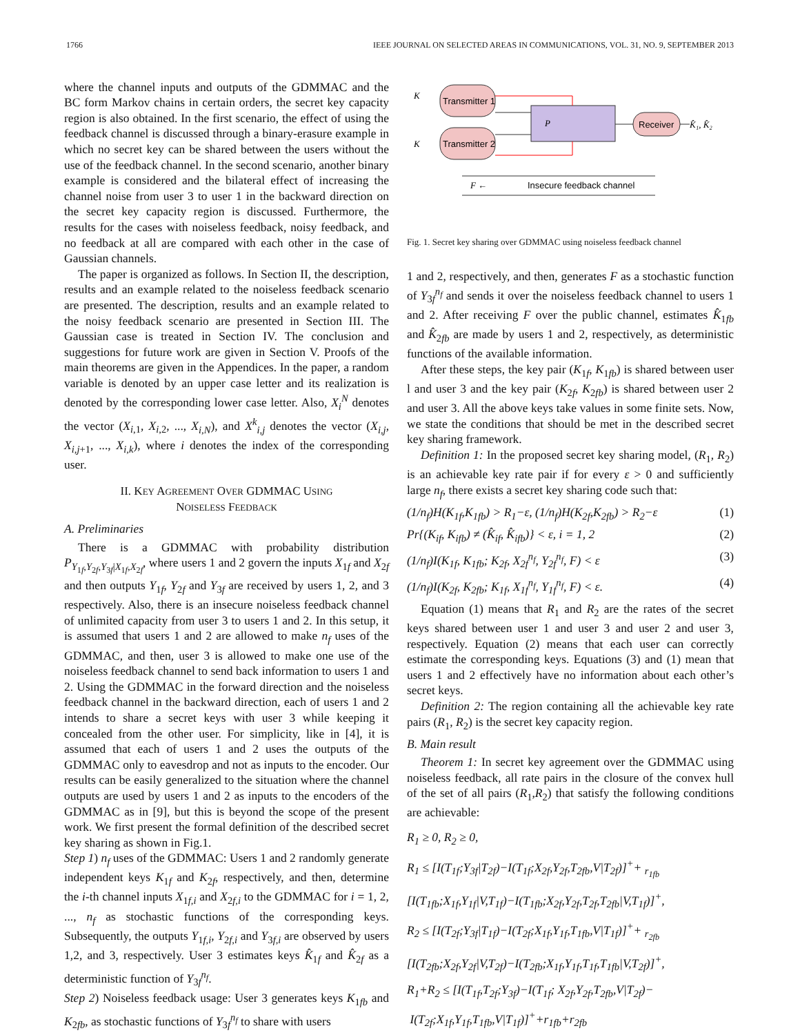1766 IEEE JOURNAL ON SELECTED AREAS IN COMMUNICATIONS, VOL. 31, NO. 9, SEPTEMBER 2013
where the channel inputs and outputs of the GDMMAC and the BC form Markov chains in certain orders, the secret key capacity region is also obtained. In the first scenario, the effect of using the feedback channel is discussed through a binary-erasure example in which no secret key can be shared between the users without the use of the feedback channel. In the second scenario, another binary example is considered and the bilateral effect of increasing the channel noise from user 3 to user 1 in the backward direction on the secret key capacity region is discussed. Furthermore, the results for the cases with noiseless feedback, noisy feedback, and no feedback at all are compared with each other in the case of Gaussian channels.
The paper is organized as follows. In Section II, the description, results and an example related to the noiseless feedback scenario are presented. The description, results and an example related to the noisy feedback scenario are presented in Section III. The Gaussian case is treated in Section IV. The conclusion and suggestions for future work are given in Section V. Proofs of the main theorems are given in the Appendices. In the paper, a random variable is denoted by an upper case letter and its realization is denoted by the corresponding lower case letter. Also, X<sub>i</sub><sup>N</sup> denotes the vector (X<sub>i,1</sub>, X<sub>i,2</sub>, ..., X<sub>i,N</sub>), and X<sup>k</sup><sub>i,j</sub> denotes the vector (X<sub>i,j</sub>, X<sub>i,j+1</sub>, ..., X<sub>i,k</sub>), where i denotes the index of the corresponding user.
II. KEY AGREEMENT OVER GDMMAC USING
NOISELESS FEEDBACK
A. Preliminaries
There is a GDMMAC with probability distribution P<sub>Y<sub>1f</sub>,Y<sub>2f</sub>,Y<sub>3f</sub>|X<sub>1f</sub>,X<sub>2f</sub></sub>, where users 1 and 2 govern the inputs X<sub>1f</sub> and X<sub>2f</sub> and then outputs Y<sub>1f</sub>, Y<sub>2f</sub> and Y<sub>3f</sub> are received by users 1, 2, and 3 respectively. Also, there is an insecure noiseless feedback channel of unlimited capacity from user 3 to users 1 and 2. In this setup, it is assumed that users 1 and 2 are allowed to make n<sub>f</sub> uses of the GDMMAC, and then, user 3 is allowed to make one use of the noiseless feedback channel to send back information to users 1 and 2. Using the GDMMAC in the forward direction and the noiseless feedback channel in the backward direction, each of users 1 and 2 intends to share a secret keys with user 3 while keeping it concealed from the other user. For simplicity, like in [4], it is assumed that each of users 1 and 2 uses the outputs of the GDMMAC only to eavesdrop and not as inputs to the encoder. Our results can be easily generalized to the situation where the channel outputs are used by users 1 and 2 as inputs to the encoders of the GDMMAC as in [9], but this is beyond the scope of the present work. We first present the formal definition of the described secret key sharing as shown in Fig.1.
Step 1) n<sub>f</sub> uses of the GDMMAC: Users 1 and 2 randomly generate independent keys K<sub>1f</sub> and K<sub>2f</sub>, respectively, and then, determine the i-th channel inputs X<sub>1f,i</sub> and X<sub>2f,i</sub> to the GDMMAC for i = 1, 2, ..., n<sub>f</sub> as stochastic functions of the corresponding keys. Subsequently, the outputs Y<sub>1f,i</sub>, Y<sub>2f,i</sub> and Y<sub>3f,i</sub> are observed by users 1,2, and 3, respectively. User 3 estimates keys K̂<sub>1f</sub> and K̂<sub>2f</sub> as a deterministic function of Y<sub>3f</sub><sup>n<sub>f</sub></sup>.
Step 2) Noiseless feedback usage: User 3 generates keys K<sub>1fb</sub> and K<sub>2fb</sub>, as stochastic functions of Y<sub>3f</sub><sup>n<sub>f</sub></sup> to share with users
Transmitter 1
Transmitter 2
P
Receiver
K
K
K̂₁, K̂₂
F ←
Insecure feedback channel
Fig. 1. Secret key sharing over GDMMAC using noiseless feedback channel
1 and 2, respectively, and then, generates F as a stochastic function of Y<sub>3f</sub><sup>n<sub>f</sub></sup> and sends it over the noiseless feedback channel to users 1 and 2. After receiving F over the public channel, estimates K̂<sub>1fb</sub> and K̂<sub>2fb</sub> are made by users 1 and 2, respectively, as deterministic functions of the available information.
After these steps, the key pair (K<sub>1f</sub>, K<sub>1fb</sub>) is shared between user l and user 3 and the key pair (K<sub>2f</sub>, K<sub>2fb</sub>) is shared between user 2 and user 3. All the above keys take values in some finite sets. Now, we state the conditions that should be met in the described secret key sharing framework.
Definition 1: In the proposed secret key sharing model, (R<sub>1</sub>, R<sub>2</sub>) is an achievable key rate pair if for every ε > 0 and sufficiently large n<sub>f</sub>, there exists a secret key sharing code such that:
(1/n<sub>f</sub>)H(K<sub>1f</sub>,K<sub>1fb</sub>) > R<sub>1</sub>−ε, (1/n<sub>f</sub>)H(K<sub>2f</sub>,K<sub>2fb</sub>) > R<sub>2</sub>−ε (1)
Pr{(K<sub>if</sub>, K<sub>ifb</sub>) ≠ (K̂<sub>if</sub>, K̂<sub>ifb</sub>)} < ε, i = 1, 2 (2)
(1/n<sub>f</sub>)I(K<sub>1f</sub>, K<sub>1fb</sub>; K<sub>2f</sub>, X<sub>2f</sub><sup>n<sub>f</sub></sup>, Y<sub>2f</sub><sup>n<sub>f</sub></sup>, F) < ε (3)
(1/n<sub>f</sub>)I(K<sub>2f</sub>, K<sub>2fb</sub>; K<sub>1f</sub>, X<sub>1f</sub><sup>n<sub>f</sub></sup>, Y<sub>1f</sub><sup>n<sub>f</sub></sup>, F) < ε. (4)
Equation (1) means that R<sub>1</sub> and R<sub>2</sub> are the rates of the secret keys shared between user 1 and user 3 and user 2 and user 3, respectively. Equation (2) means that each user can correctly estimate the corresponding keys. Equations (3) and (1) mean that users 1 and 2 effectively have no information about each other’s secret keys.
Definition 2: The region containing all the achievable key rate pairs (R<sub>1</sub>, R<sub>2</sub>) is the secret key capacity region.
B. Main result
Theorem 1: In secret key agreement over the GDMMAC using noiseless feedback, all rate pairs in the closure of the convex hull of the set of all pairs (R<sub>1</sub>,R<sub>2</sub>) that satisfy the following conditions are achievable:
R<sub>1</sub> ≥ 0, R<sub>2</sub> ≥ 0,
R<sub>1</sub> ≤ [I(T<sub>1f</sub>;Y<sub>3f</sub>|T<sub>2f</sub>)−I(T<sub>1f</sub>;X<sub>2f</sub>,Y<sub>2f</sub>,T<sub>2fb</sub>,V|T<sub>2f</sub>)]<sup>+</sup>+ <sub>r<sub>1fb</sub></sub>
[I(T<sub>1fb</sub>;X<sub>1f</sub>,Y<sub>1f</sub>|V,T<sub>1f</sub>)−I(T<sub>1fb</sub>;X<sub>2f</sub>,Y<sub>2f</sub>,T<sub>2f</sub>,T<sub>2fb</sub>|V,T<sub>1f</sub>)]<sup>+</sup>,
R<sub>2</sub> ≤ [I(T<sub>2f</sub>;Y<sub>3f</sub>|T<sub>1f</sub>)−I(T<sub>2f</sub>;X<sub>1f</sub>,Y<sub>1f</sub>,T<sub>1fb</sub>,V|T<sub>1f</sub>)]<sup>+</sup>+ <sub>r<sub>2fb</sub></sub>
[I(T<sub>2fb</sub>;X<sub>2f</sub>,Y<sub>2f</sub>|V,T<sub>2f</sub>)−I(T<sub>2fb</sub>;X<sub>1f</sub>,Y<sub>1f</sub>,T<sub>1f</sub>,T<sub>1fb</sub>|V,T<sub>2f</sub>)]<sup>+</sup>,
R<sub>1</sub>+R<sub>2</sub> ≤ [I(T<sub>1f</sub>,T<sub>2f</sub>;Y<sub>3f</sub>)−I(T<sub>1f</sub>; X<sub>2f</sub>,Y<sub>2f</sub>,T<sub>2fb</sub>,V|T<sub>2f</sub>)−
I(T<sub>2f</sub>;X<sub>1f</sub>,Y<sub>1f</sub>,T<sub>1fb</sub>,V|T<sub>1f</sub>)]<sup>+</sup>+r<sub>1fb</sub>+r<sub>2fb</sub>